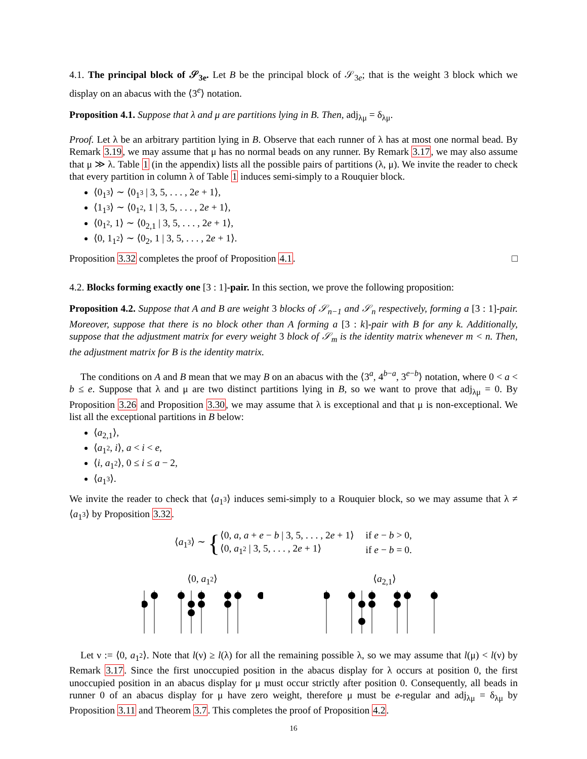4.1. The principal block of 𝒮<sub>3e</sub>. Let B be the principal block of 𝒮<sub>3e</sub>; that is the weight 3 block which we display on an abacus with the ⟨3<sup>e</sup>⟩ notation.
Proposition 4.1. Suppose that λ and μ are partitions lying in B. Then, adj<sub>λμ</sub> = δ<sub>λμ</sub>.
Proof. Let λ be an arbitrary partition lying in B. Observe that each runner of λ has at most one normal bead. By Remark 3.19, we may assume that μ has no normal beads on any runner. By Remark 3.17, we may also assume that μ ≫ λ. Table 1 (in the appendix) lists all the possible pairs of partitions (λ, μ). We invite the reader to check that every partition in column λ of Table 1 induces semi-simply to a Rouquier block.
⟨0<sub>1<sup>3</sup></sub>⟩ ∼ ⟨0<sub>1<sup>3</sup></sub> | 3, 5, . . . , 2e + 1⟩,
⟨1<sub>1<sup>3</sup></sub>⟩ ∼ ⟨0<sub>1<sup>2</sup></sub>, 1 | 3, 5, . . . , 2e + 1⟩,
⟨0<sub>1<sup>2</sup></sub>, 1⟩ ∼ ⟨0<sub>2,1</sub> | 3, 5, . . . , 2e + 1⟩,
⟨0, 1<sub>1<sup>2</sup></sub>⟩ ∼ ⟨0<sub>2</sub>, 1 | 3, 5, . . . , 2e + 1⟩.
Proposition 3.32 completes the proof of Proposition 4.1. □
4.2. Blocks forming exactly one [3 : 1]-pair. In this section, we prove the following proposition:
Proposition 4.2. Suppose that A and B are weight 3 blocks of 𝒮<sub>n−1</sub> and 𝒮<sub>n</sub> respectively, forming a [3 : 1]-pair. Moreover, suppose that there is no block other than A forming a [3 : k]-pair with B for any k. Additionally, suppose that the adjustment matrix for every weight 3 block of 𝒮<sub>m</sub> is the identity matrix whenever m < n. Then, the adjustment matrix for B is the identity matrix.
The conditions on A and B mean that we may B on an abacus with the ⟨3<sup>a</sup>, 4<sup>b−a</sup>, 3<sup>e−b</sup>⟩ notation, where 0 < a < b ≤ e. Suppose that λ and μ are two distinct partitions lying in B, so we want to prove that adj<sub>λμ</sub> = 0. By Proposition 3.26 and Proposition 3.30, we may assume that λ is exceptional and that μ is non-exceptional. We list all the exceptional partitions in B below:
⟨a<sub>2,1</sub>⟩,
⟨a<sub>1<sup>2</sup></sub>, i⟩, a < i < e,
⟨i, a<sub>1<sup>2</sup></sub>⟩, 0 ≤ i ≤ a − 2,
⟨a<sub>1<sup>3</sup></sub>⟩.
We invite the reader to check that ⟨a<sub>1<sup>3</sup></sub>⟩ induces semi-simply to a Rouquier block, so we may assume that λ ≠ ⟨a<sub>1<sup>3</sup></sub>⟩ by Proposition 3.32.
⟨a<sub>1<sup>3</sup></sub>⟩ ∼ {
| ⟨0, a , a + e − b / 3, 5, . . . , 2 e + 1⟩ | if e − b > 0, |
| ⟨0, a<sub>1<sup>2</sup></sub> / 3, 5, . . . , 2 e + 1⟩ | if e − b = 0. |
⟨0, a<sub>1<sup>2</sup></sub>⟩
⟨a<sub>2,1</sub>⟩
Let ν := ⟨0, a<sub>1<sup>2</sup></sub>⟩. Note that l(ν) ≥ l(λ) for all the remaining possible λ, so we may assume that l(μ) < l(ν) by Remark 3.17. Since the first unoccupied position in the abacus display for λ occurs at position 0, the first unoccupied position in an abacus display for μ must occur strictly after position 0. Consequently, all beads in runner 0 of an abacus display for μ have zero weight, therefore μ must be e-regular and adj<sub>λμ</sub> = δ<sub>λμ</sub> by Proposition 3.11 and Theorem 3.7. This completes the proof of Proposition 4.2.
16